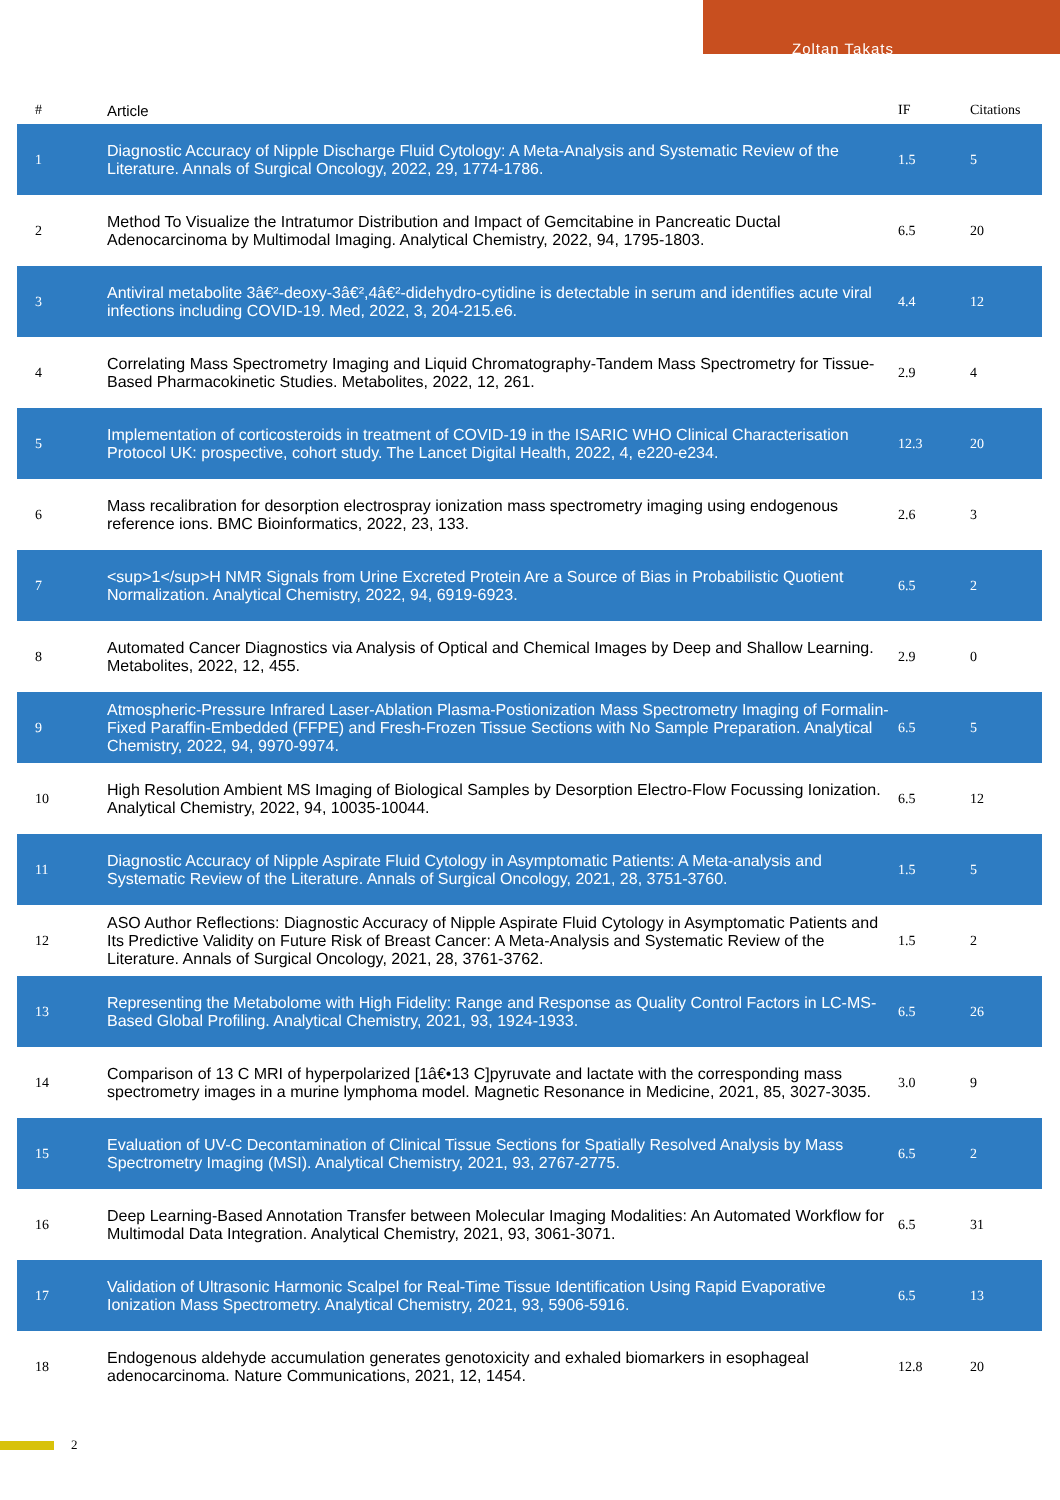Zoltan Takats
| # | Article | IF | Citations |
| --- | --- | --- | --- |
| 1 | Diagnostic Accuracy of Nipple Discharge Fluid Cytology: A Meta-Analysis and Systematic Review of the Literature. Annals of Surgical Oncology, 2022, 29, 1774-1786. | 1.5 | 5 |
| 2 | Method To Visualize the Intratumor Distribution and Impact of Gemcitabine in Pancreatic Ductal Adenocarcinoma by Multimodal Imaging. Analytical Chemistry, 2022, 94, 1795-1803. | 6.5 | 20 |
| 3 | Antiviral metabolite 3â€²-deoxy-3â€²,4â€²-didehydro-cytidine is detectable in serum and identifies acute viral infections including COVID-19. Med, 2022, 3, 204-215.e6. | 4.4 | 12 |
| 4 | Correlating Mass Spectrometry Imaging and Liquid Chromatography-Tandem Mass Spectrometry for Tissue-Based Pharmacokinetic Studies. Metabolites, 2022, 12, 261. | 2.9 | 4 |
| 5 | Implementation of corticosteroids in treatment of COVID-19 in the ISARIC WHO Clinical Characterisation Protocol UK: prospective, cohort study. The Lancet Digital Health, 2022, 4, e220-e234. | 12.3 | 20 |
| 6 | Mass recalibration for desorption electrospray ionization mass spectrometry imaging using endogenous reference ions. BMC Bioinformatics, 2022, 23, 133. | 2.6 | 3 |
| 7 | <sup>1</sup>H NMR Signals from Urine Excreted Protein Are a Source of Bias in Probabilistic Quotient Normalization. Analytical Chemistry, 2022, 94, 6919-6923. | 6.5 | 2 |
| 8 | Automated Cancer Diagnostics via Analysis of Optical and Chemical Images by Deep and Shallow Learning. Metabolites, 2022, 12, 455. | 2.9 | 0 |
| 9 | Atmospheric-Pressure Infrared Laser-Ablation Plasma-Postionization Mass Spectrometry Imaging of Formalin-Fixed Paraffin-Embedded (FFPE) and Fresh-Frozen Tissue Sections with No Sample Preparation. Analytical Chemistry, 2022, 94, 9970-9974. | 6.5 | 5 |
| 10 | High Resolution Ambient MS Imaging of Biological Samples by Desorption Electro-Flow Focussing Ionization. Analytical Chemistry, 2022, 94, 10035-10044. | 6.5 | 12 |
| 11 | Diagnostic Accuracy of Nipple Aspirate Fluid Cytology in Asymptomatic Patients: A Meta-analysis and Systematic Review of the Literature. Annals of Surgical Oncology, 2021, 28, 3751-3760. | 1.5 | 5 |
| 12 | ASO Author Reflections: Diagnostic Accuracy of Nipple Aspirate Fluid Cytology in Asymptomatic Patients and Its Predictive Validity on Future Risk of Breast Cancer: A Meta-Analysis and Systematic Review of the Literature. Annals of Surgical Oncology, 2021, 28, 3761-3762. | 1.5 | 2 |
| 13 | Representing the Metabolome with High Fidelity: Range and Response as Quality Control Factors in LC-MS-Based Global Profiling. Analytical Chemistry, 2021, 93, 1924-1933. | 6.5 | 26 |
| 14 | Comparison of 13 C MRI of hyperpolarized [1â€•13 C]pyruvate and lactate with the corresponding mass spectrometry images in a murine lymphoma model. Magnetic Resonance in Medicine, 2021, 85, 3027-3035. | 3.0 | 9 |
| 15 | Evaluation of UV-C Decontamination of Clinical Tissue Sections for Spatially Resolved Analysis by Mass Spectrometry Imaging (MSI). Analytical Chemistry, 2021, 93, 2767-2775. | 6.5 | 2 |
| 16 | Deep Learning-Based Annotation Transfer between Molecular Imaging Modalities: An Automated Workflow for Multimodal Data Integration. Analytical Chemistry, 2021, 93, 3061-3071. | 6.5 | 31 |
| 17 | Validation of Ultrasonic Harmonic Scalpel for Real-Time Tissue Identification Using Rapid Evaporative Ionization Mass Spectrometry. Analytical Chemistry, 2021, 93, 5906-5916. | 6.5 | 13 |
| 18 | Endogenous aldehyde accumulation generates genotoxicity and exhaled biomarkers in esophageal adenocarcinoma. Nature Communications, 2021, 12, 1454. | 12.8 | 20 |
2